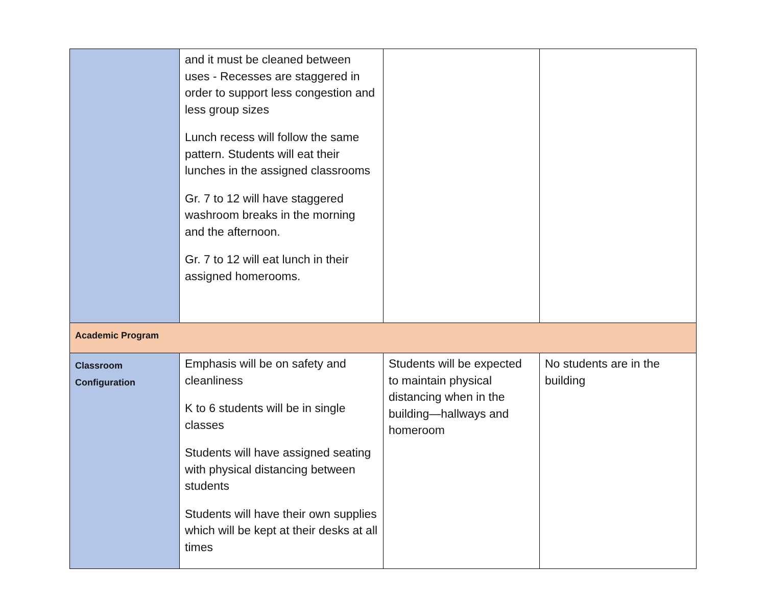| | and it must be cleaned between uses - Recesses are staggered in order to support less congestion and less group sizes Lunch recess will follow the same pattern. Students will eat their lunches in the assigned classrooms Gr. 7 to 12 will have staggered washroom breaks in the morning and the afternoon. Gr. 7 to 12 will eat lunch in their assigned homerooms. | | |
| Academic Program | | | |
| Classroom Configuration | Emphasis will be on safety and cleanliness K to 6 students will be in single classes Students will have assigned seating with physical distancing between students Students will have their own supplies which will be kept at their desks at all times | Students will be expected to maintain physical distancing when in the building—hallways and homeroom | No students are in the building |